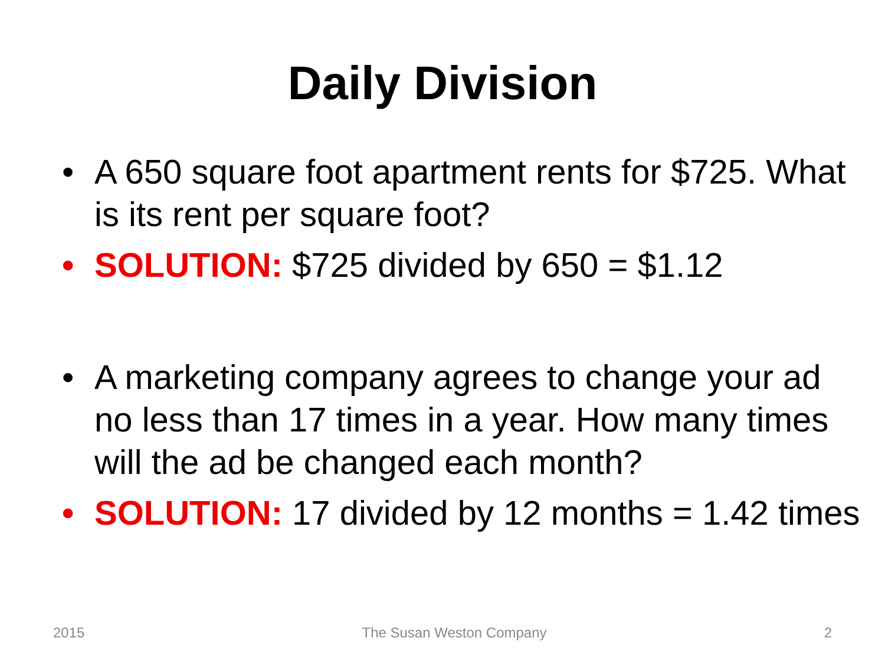Daily Division
• A 650 square foot apartment rents for $725. What is its rent per square foot?
• SOLUTION: $725 divided by 650 = $1.12
• A marketing company agrees to change your ad no less than 17 times in a year. How many times will the ad be changed each month?
• SOLUTION: 17 divided by 12 months = 1.42 times
2015 The Susan Weston Company 2